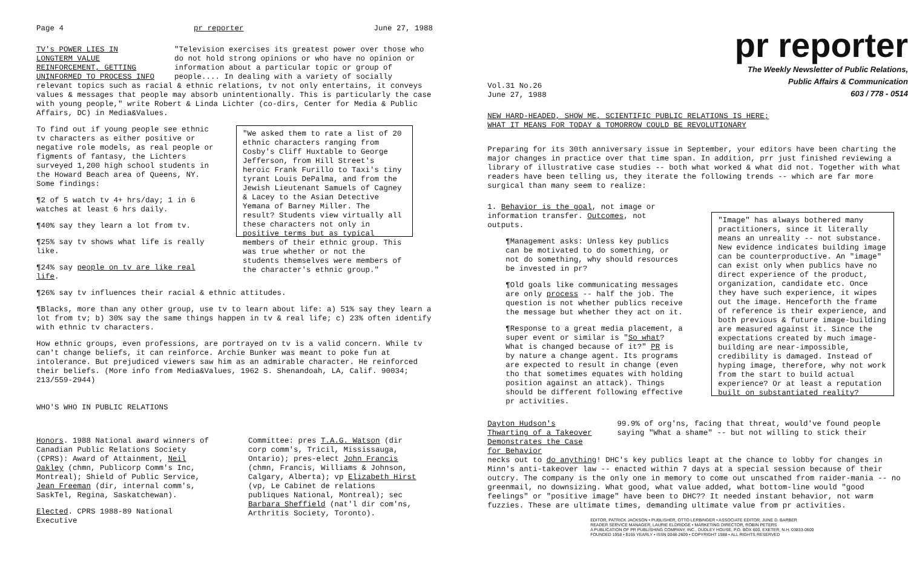Page 4 pr reporter June 27, 1988
TV's POWER LIES IN LONGTERM VALUE REINFORCEMENT, GETTING UNINFORMED TO PROCESS INFO
"Television exercises its greatest power over those who do not hold strong opinions or who have no opinion or information about a particular topic or group of people.... In dealing with a variety of socially
relevant topics such as racial & ethnic relations, tv not only entertains, it conveys values & messages that people may absorb unintentionally. This is particularly the case with young people," write Robert & Linda Lichter (co-dirs, Center for Media & Public Affairs, DC) in Media&Values.
To find out if young people see ethnic tv characters as either positive or negative role models, as real people or figments of fantasy, the Lichters surveyed 1,200 high school students in the Howard Beach area of Queens, NY. Some findings:
¶2 of 5 watch tv 4+ hrs/day; 1 in 6 watches at least 6 hrs daily.
¶40% say they learn a lot from tv.
¶25% say tv shows what life is really like.
¶24% say people on tv are like real life.
"We asked them to rate a list of 20 ethnic characters ranging from Cosby's Cliff Huxtable to George Jefferson, from Hill Street's heroic Frank Furillo to Taxi's tiny tyrant Louis DePalma, and from the Jewish Lieutenant Samuels of Cagney & Lacey to the Asian Detective Yemana of Barney Miller. The result? Students view virtually all these characters not only in positive terms but as typical members of their ethnic group. This was true whether or not the students themselves were members of the character's ethnic group."
¶26% say tv influences their racial & ethnic attitudes.
¶Blacks, more than any other group, use tv to learn about life: a) 51% say they learn a lot from tv; b) 30% say the same things happen in tv & real life; c) 23% often identify with ethnic tv characters.
How ethnic groups, even professions, are portrayed on tv is a valid concern. While tv can't change beliefs, it can reinforce. Archie Bunker was meant to poke fun at intolerance. But prejudiced viewers saw him as an admirable character. He reinforced their beliefs. (More info from Media&Values, 1962 S. Shenandoah, LA, Calif. 90034; 213/559-2944)
WHO'S WHO IN PUBLIC RELATIONS
Honors. 1988 National award winners of Canadian Public Relations Society (CPRS): Award of Attainment, Neil Oakley (chmn, Publicorp Comm's Inc, Montreal); Shield of Public Service, Jean Freeman (dir, internal comm's, SaskTel, Regina, Saskatchewan).
Elected. CPRS 1988-89 National Executive
Committee: pres T.A.G. Watson (dir corp comm's, Tricil, Mississauga, Ontario); pres-elect John Francis (chmn, Francis, Williams & Johnson, Calgary, Alberta); vp Elizabeth Hirst (vp, Le Cabinet de relations publiques National, Montreal); sec Barbara Sheffield (nat'l dir com'ns, Arthritis Society, Toronto).
Vol.31 No.26
June 27, 1988
pr reporter
The Weekly Newsletter of Public Relations,
Public Affairs & Communication
603 / 778 - 0514
NEW HARD-HEADED, SHOW ME, SCIENTIFIC PUBLIC RELATIONS IS HERE;
WHAT IT MEANS FOR TODAY & TOMORROW COULD BE REVOLUTIONARY
Preparing for its 30th anniversary issue in September, your editors have been charting the major changes in practice over that time span. In addition, prr just finished reviewing a library of illustrative case studies -- both what worked & what did not. Together with what readers have been telling us, they iterate the following trends -- which are far more surgical than many seem to realize:
1. Behavior is the goal, not image or information transfer. Outcomes, not outputs.
¶Management asks: Unless key publics can be motivated to do something, or not do something, why should resources be invested in pr?
¶Old goals like communicating messages are only process -- half the job. The question is not whether publics receive the message but whether they act on it.
¶Response to a great media placement, a super event or similar is "So what? What is changed because of it?" PR is by nature a change agent. Its programs are expected to result in change (even tho that sometimes equates with holding position against an attack). Things should be different following effective pr activities.
"Image" has always bothered many practitioners, since it literally means an unreality -- not substance. New evidence indicates building image can be counterproductive. An "image" can exist only when publics have no direct experience of the product, organization, candidate etc. Once they have such experience, it wipes out the image. Henceforth the frame of reference is their experience, and both previous & future image-building are measured against it. Since the expectations created by much image-building are near-impossible, credibility is damaged. Instead of hyping image, therefore, why not work from the start to build actual experience? Or at least a reputation built on substantiated reality?
Dayton Hudson's Thwarting of a Takeover Demonstrates the Case for Behavior
99.9% of org'ns, facing that threat, would've found people saying "What a shame" -- but not willing to stick their
necks out to do anything! DHC's key publics leapt at the chance to lobby for changes in Minn's anti-takeover law -- enacted within 7 days at a special session because of their outcry. The company is the only one in memory to come out unscathed from raider-mania -- no greenmail, no downsizing. What good, what value added, what bottom-line would "good feelings" or "positive image" have been to DHC?? It needed instant behavior, not warm fuzzies. These are ultimate times, demanding ultimate value from pr activities.
EDITOR, PATRICK JACKSON • PUBLISHER, OTTO LERBINGER • ASSOCIATE EDITOR, JUNE D. BARBER
READER SERVICE MANAGER, LAURIE ELDRIDGE • MARKETING DIRECTOR, ROBIN PETERS
A PUBLICATION OF PR PUBLISHING COMPANY, INC., DUDLEY HOUSE, P.O. BOX 600, EXETER, N.H. 03833-0600
FOUNDED 1958 • $165 YEARLY • ISSN 0048-2609 • COPYRIGHT 1988 • ALL RIGHTS RESERVED